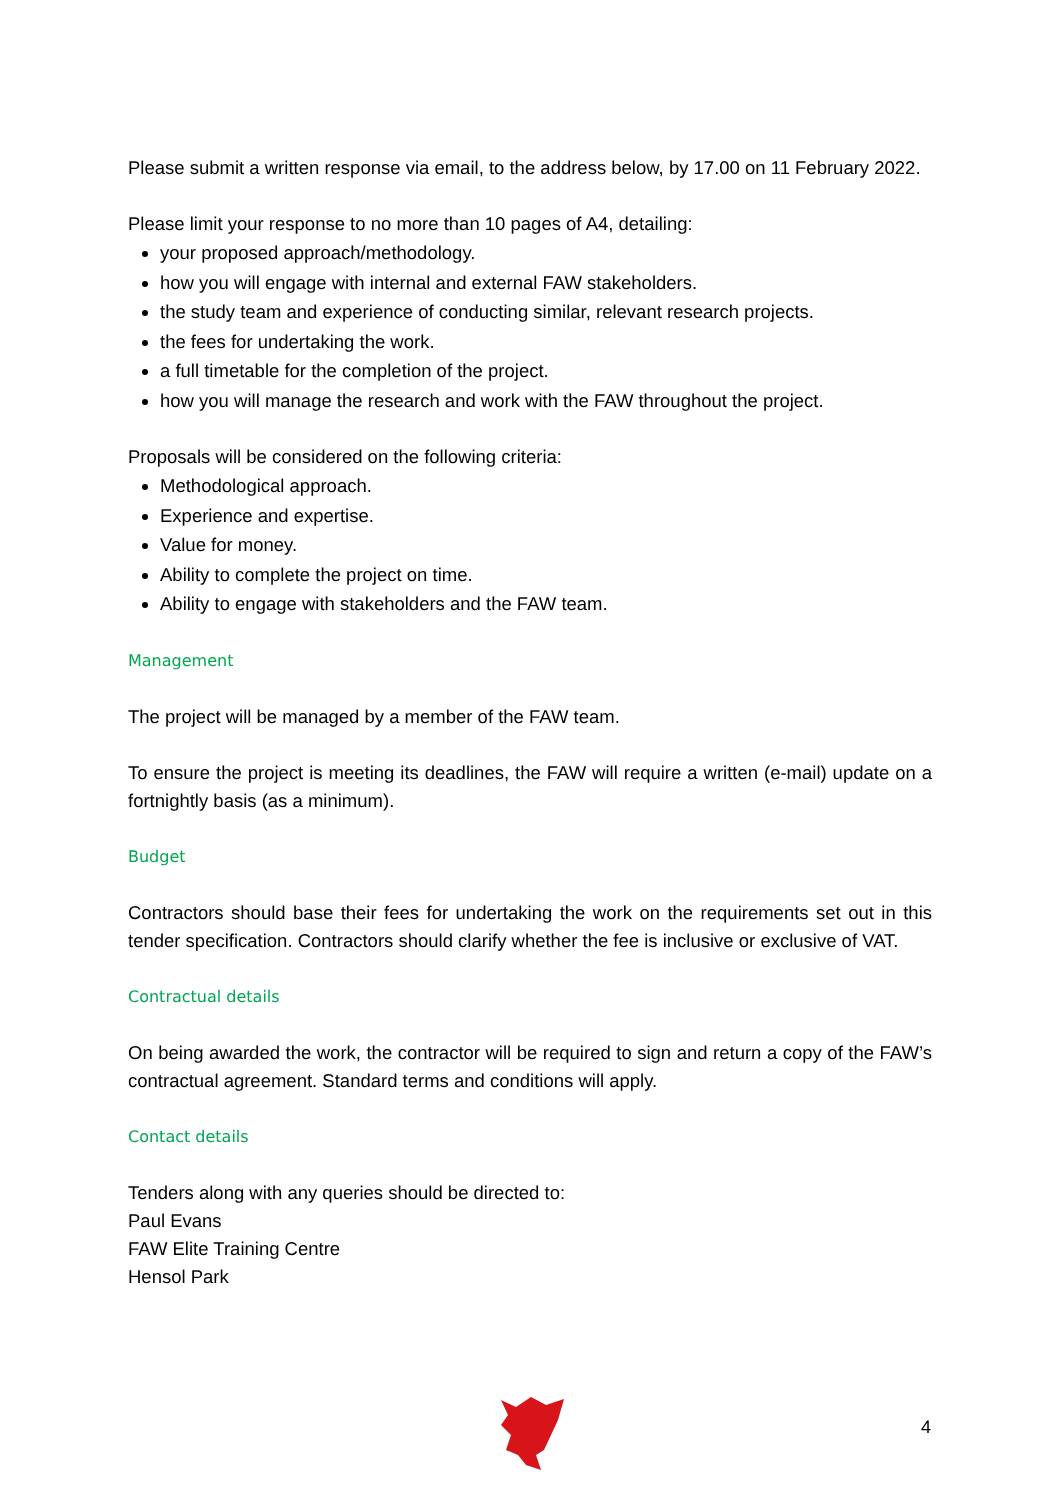Please submit a written response via email, to the address below, by 17.00 on 11 February 2022.
Please limit your response to no more than 10 pages of A4, detailing:
your proposed approach/methodology.
how you will engage with internal and external FAW stakeholders.
the study team and experience of conducting similar, relevant research projects.
the fees for undertaking the work.
a full timetable for the completion of the project.
how you will manage the research and work with the FAW throughout the project.
Proposals will be considered on the following criteria:
Methodological approach.
Experience and expertise.
Value for money.
Ability to complete the project on time.
Ability to engage with stakeholders and the FAW team.
Management
The project will be managed by a member of the FAW team.
To ensure the project is meeting its deadlines, the FAW will require a written (e-mail) update on a fortnightly basis (as a minimum).
Budget
Contractors should base their fees for undertaking the work on the requirements set out in this tender specification. Contractors should clarify whether the fee is inclusive or exclusive of VAT.
Contractual details
On being awarded the work, the contractor will be required to sign and return a copy of the FAW’s contractual agreement. Standard terms and conditions will apply.
Contact details
Tenders along with any queries should be directed to:
Paul Evans
FAW Elite Training Centre
Hensol Park
4